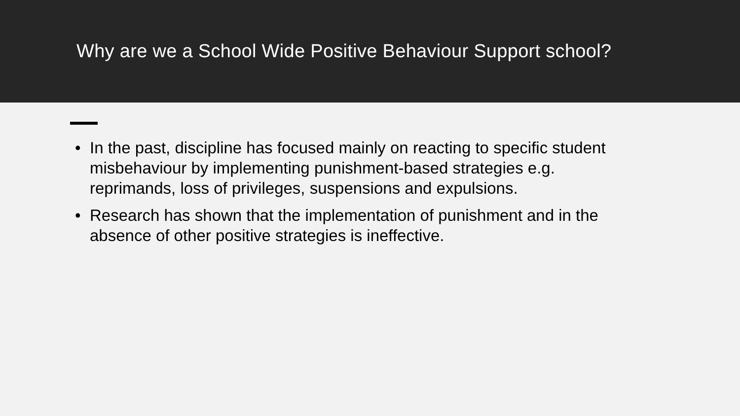Why are we a School Wide Positive Behaviour Support school?
• In the past, discipline has focused mainly on reacting to specific student misbehaviour by implementing punishment-based strategies e.g. reprimands, loss of privileges, suspensions and expulsions.
• Research has shown that the implementation of punishment and in the absence of other positive strategies is ineffective.